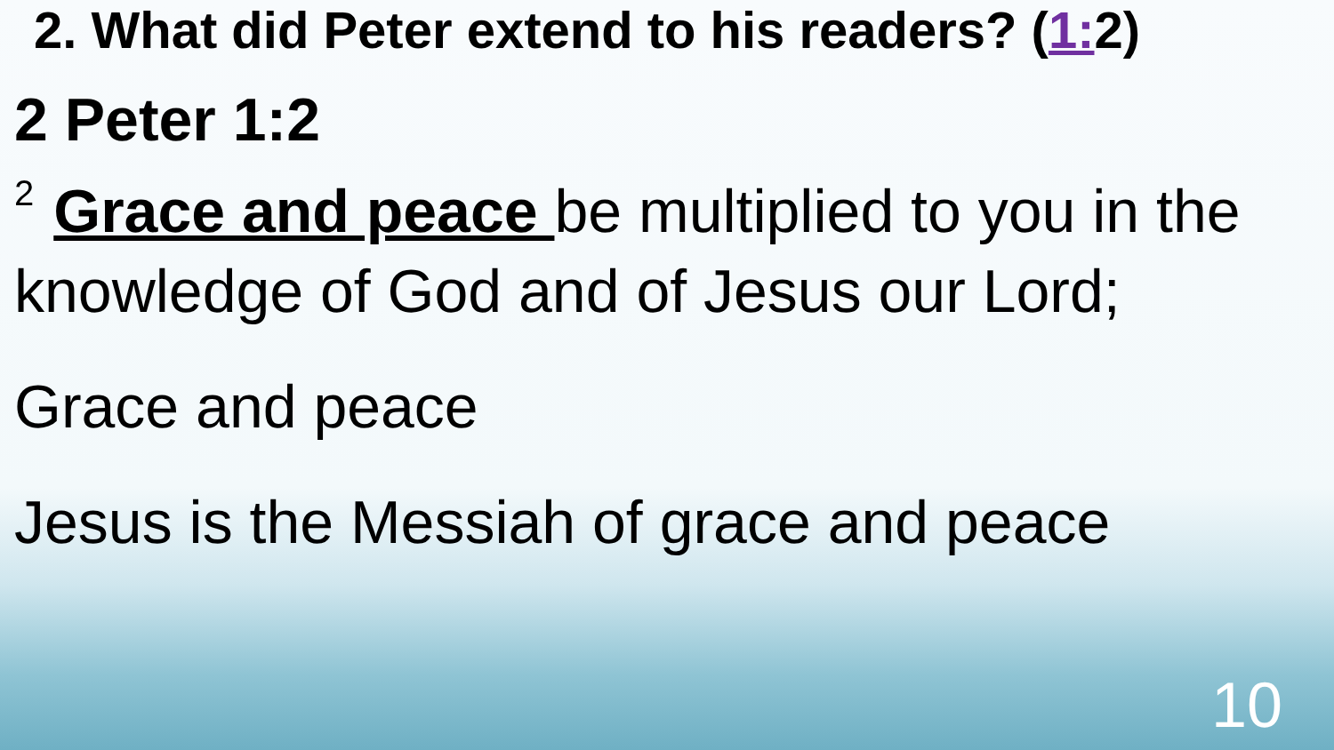2. What did Peter extend to his readers? (1: 2)
2 Peter 1:2
<sup>2</sup> Grace and peace be multiplied to you in the knowledge of God and of Jesus our Lord;
Grace and peace
Jesus is the Messiah of grace and peace
10